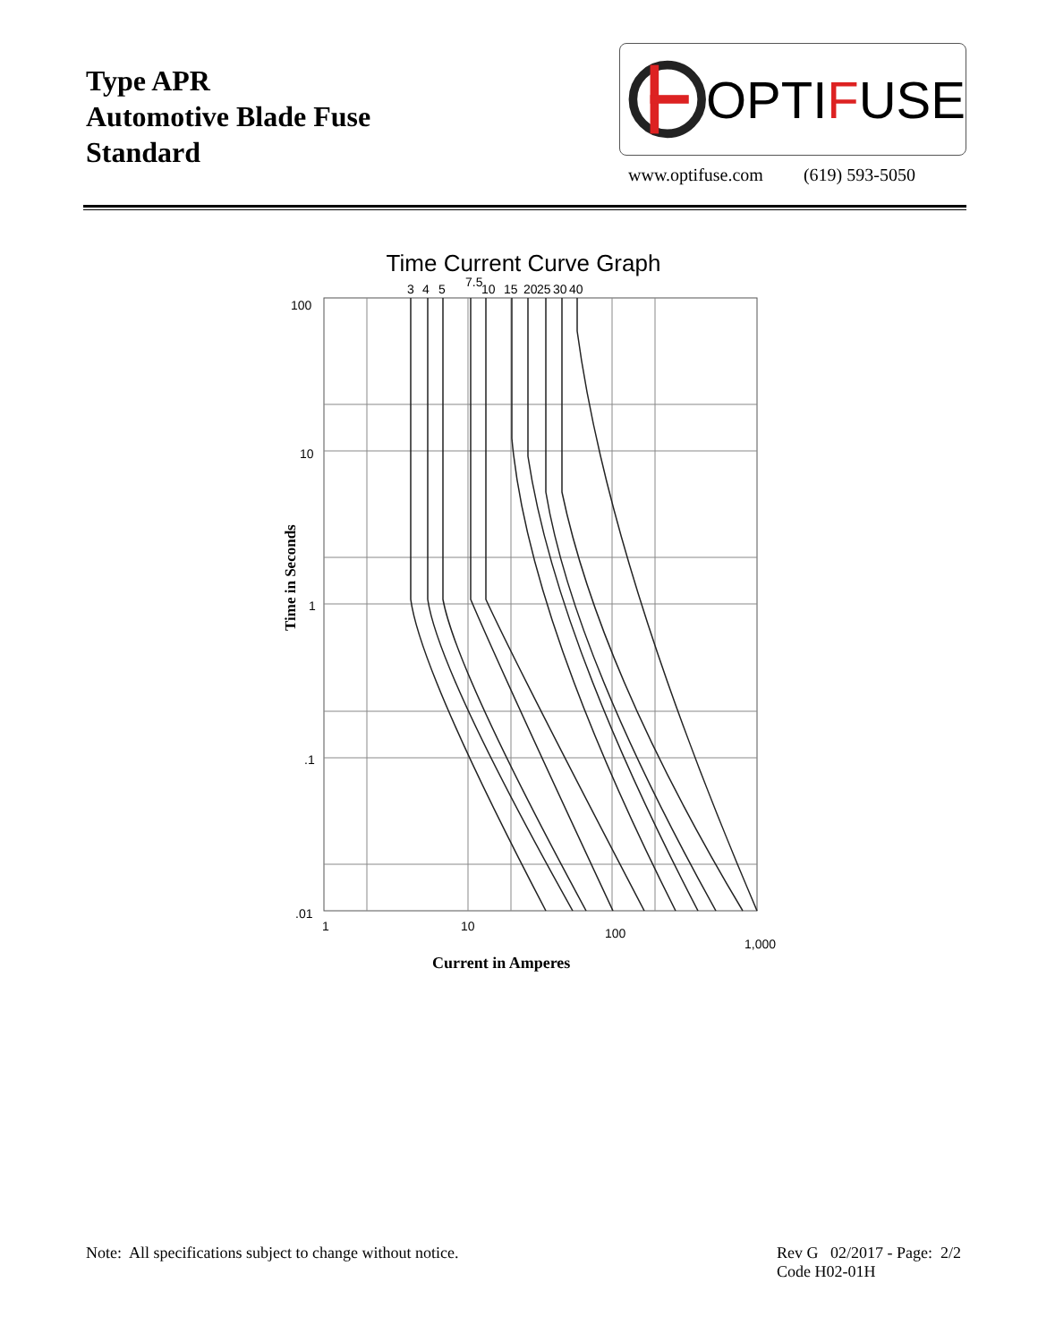Type APR
Automotive Blade Fuse
Standard
OPTIFUSE
www.optifuse.com (619) 593-5050
Time Current Curve Graph
100
10
1
.1
.01
3
4
5
7.5
10
15
20
25
30
40
1
10
100
1,000
Time in Seconds
Current in Amperes
Note: All specifications subject to change without notice. Rev G 02/2017 - Page: 2/2
Code H02-01H